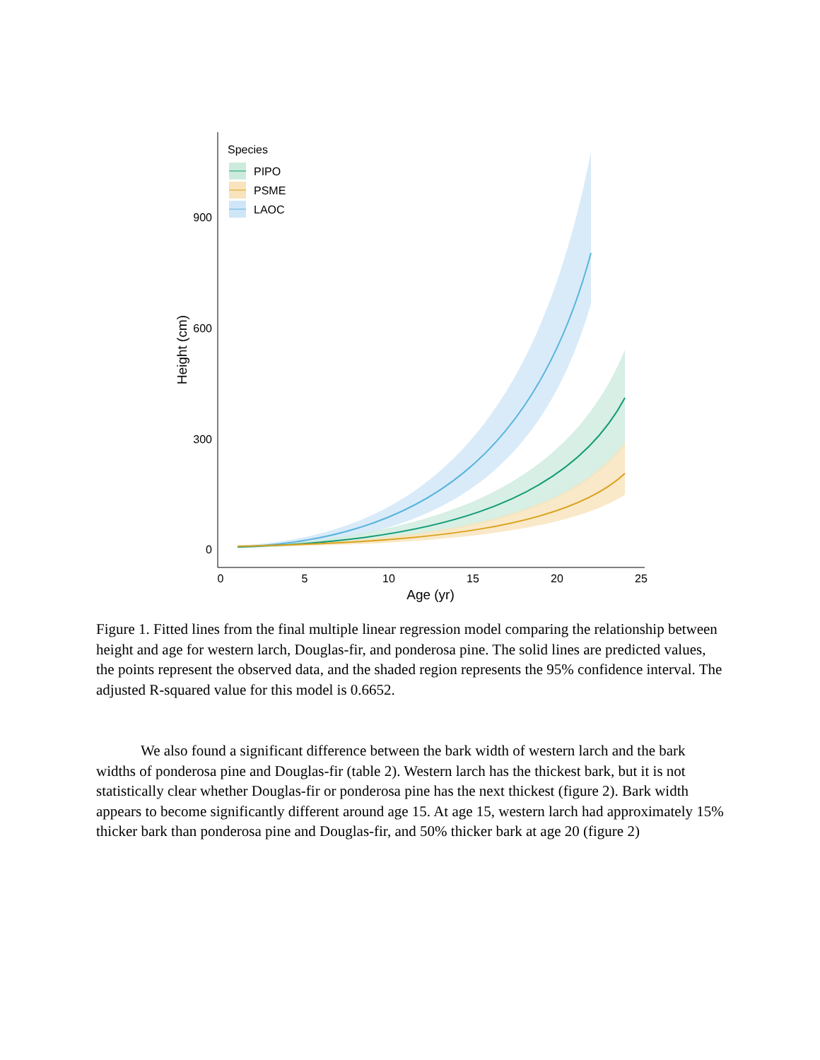900
600
300
0
0
5
10
15
20
25
Age (yr)
Height (cm)
Species
PIPO
PSME
LAOC
Figure 1. Fitted lines from the final multiple linear regression model comparing the relationship between height and age for western larch, Douglas-fir, and ponderosa pine. The solid lines are predicted values, the points represent the observed data, and the shaded region represents the 95% confidence interval. The adjusted R-squared value for this model is 0.6652.
We also found a significant difference between the bark width of western larch and the bark widths of ponderosa pine and Douglas-fir (table 2). Western larch has the thickest bark, but it is not statistically clear whether Douglas-fir or ponderosa pine has the next thickest (figure 2). Bark width appears to become significantly different around age 15. At age 15, western larch had approximately 15% thicker bark than ponderosa pine and Douglas-fir, and 50% thicker bark at age 20 (figure 2)